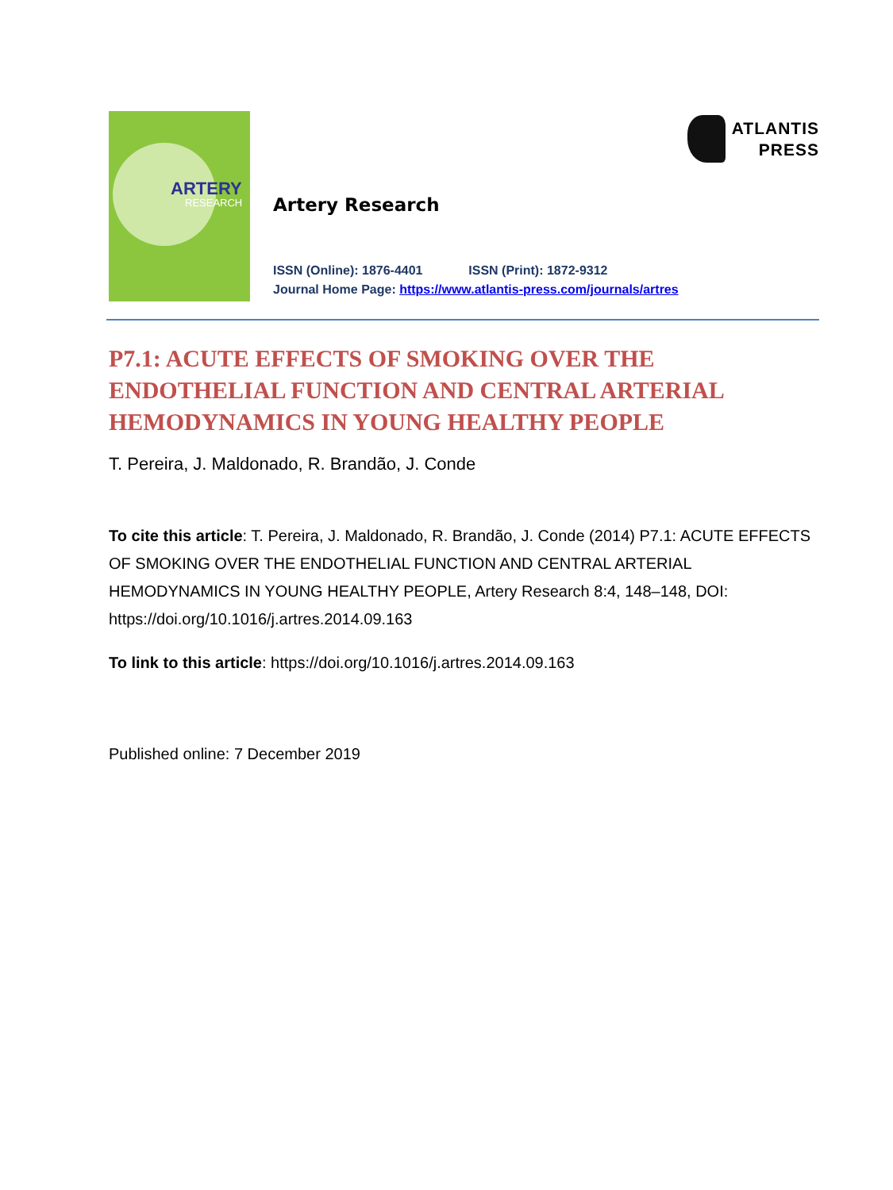ARTERY
RESEARCH
Artery Research
ISSN (Online): 1876-4401 ISSN (Print): 1872-9312
Journal Home Page: https://www.atlantis-press.com/journals/artres
ATLANTIS
PRESS
P7.1: ACUTE EFFECTS OF SMOKING OVER THE ENDOTHELIAL FUNCTION AND CENTRAL ARTERIAL HEMODYNAMICS IN YOUNG HEALTHY PEOPLE
T. Pereira, J. Maldonado, R. Brandão, J. Conde
To cite this article: T. Pereira, J. Maldonado, R. Brandão, J. Conde (2014) P7.1: ACUTE EFFECTS OF SMOKING OVER THE ENDOTHELIAL FUNCTION AND CENTRAL ARTERIAL HEMODYNAMICS IN YOUNG HEALTHY PEOPLE, Artery Research 8:4, 148–148, DOI: https://doi.org/10.1016/j.artres.2014.09.163
To link to this article: https://doi.org/10.1016/j.artres.2014.09.163
Published online: 7 December 2019